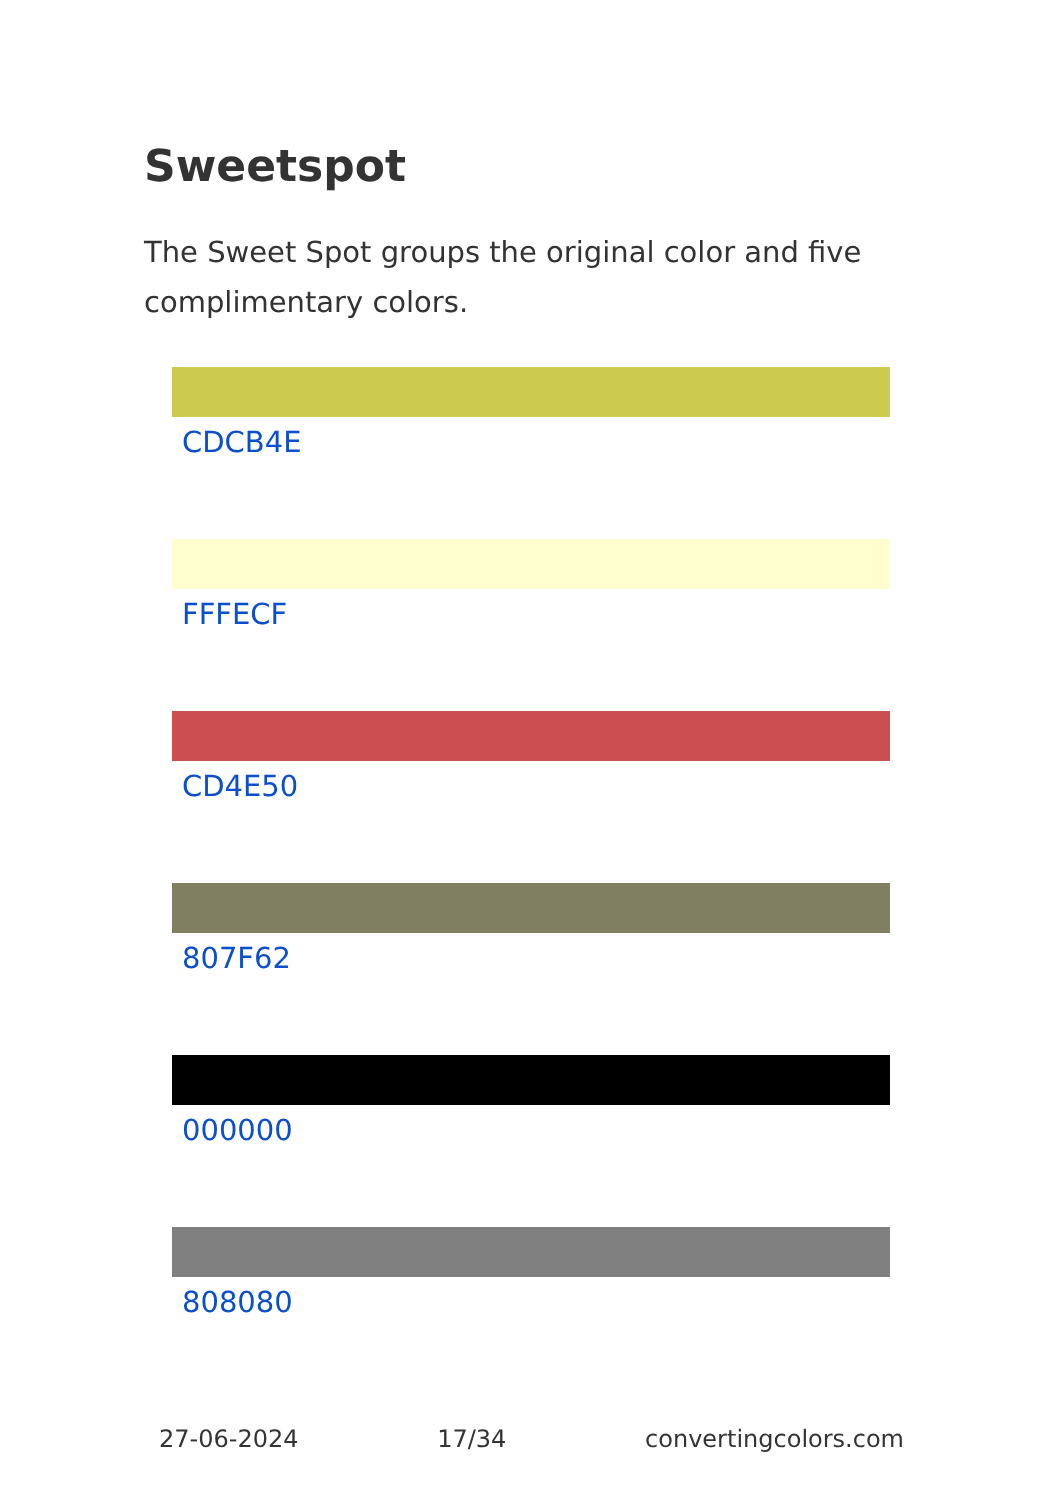Sweetspot
The Sweet Spot groups the original color and five complimentary colors.
CDCB4E
FFFECF
CD4E50
807F62
000000
808080
27-06-2024 17/34 convertingcolors.com